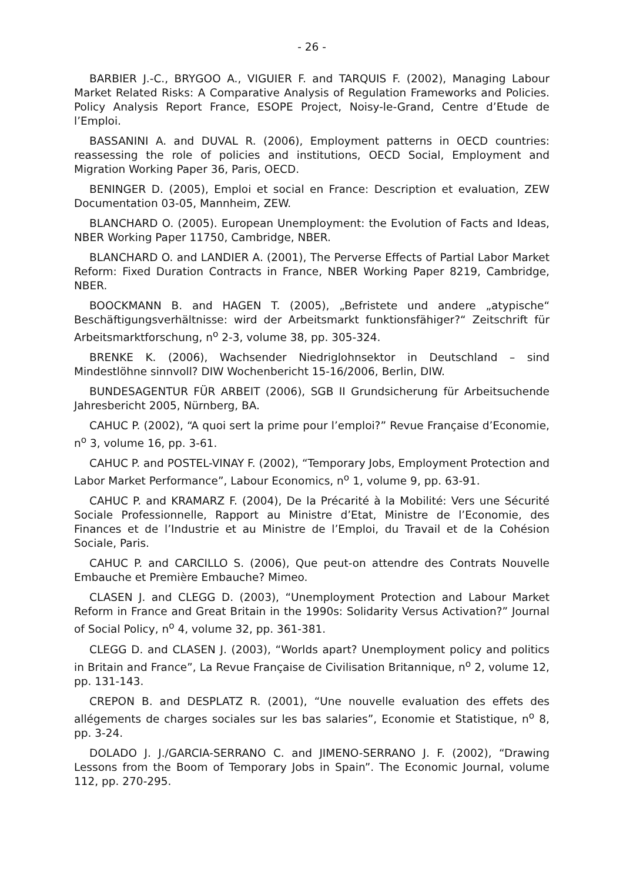- 26 -
BARBIER J.-C., BRYGOO A., VIGUIER F. and TARQUIS F. (2002), Managing Labour Market Related Risks: A Comparative Analysis of Regulation Frameworks and Policies. Policy Analysis Report France, ESOPE Project, Noisy-le-Grand, Centre d’Etude de l’Emploi.
BASSANINI A. and DUVAL R. (2006), Employment patterns in OECD countries: reassessing the role of policies and institutions, OECD Social, Employment and Migration Working Paper 36, Paris, OECD.
BENINGER D. (2005), Emploi et social en France: Description et evaluation, ZEW Documentation 03-05, Mannheim, ZEW.
BLANCHARD O. (2005). European Unemployment: the Evolution of Facts and Ideas, NBER Working Paper 11750, Cambridge, NBER.
BLANCHARD O. and LANDIER A. (2001), The Perverse Effects of Partial Labor Market Reform: Fixed Duration Contracts in France, NBER Working Paper 8219, Cambridge, NBER.
BOOCKMANN B. and HAGEN T. (2005), „Befristete und andere „atypische“ Beschäftigungsverhältnisse: wird der Arbeitsmarkt funktionsfähiger?“ Zeitschrift für Arbeitsmarktforschung, n<sup>o</sup> 2-3, volume 38, pp. 305-324.
BRENKE K. (2006), Wachsender Niedriglohnsektor in Deutschland – sind Mindestlöhne sinnvoll? DIW Wochenbericht 15-16/2006, Berlin, DIW.
BUNDESAGENTUR FÜR ARBEIT (2006), SGB II Grundsicherung für Arbeitsuchende Jahresbericht 2005, Nürnberg, BA.
CAHUC P. (2002), “A quoi sert la prime pour l’emploi?” Revue Française d’Economie, n<sup>o</sup> 3, volume 16, pp. 3-61.
CAHUC P. and POSTEL-VINAY F. (2002), “Temporary Jobs, Employment Protection and Labor Market Performance”, Labour Economics, n<sup>o</sup> 1, volume 9, pp. 63-91.
CAHUC P. and KRAMARZ F. (2004), De la Précarité à la Mobilité: Vers une Sécurité Sociale Professionnelle, Rapport au Ministre d’Etat, Ministre de l’Economie, des Finances et de l’Industrie et au Ministre de l’Emploi, du Travail et de la Cohésion Sociale, Paris.
CAHUC P. and CARCILLO S. (2006), Que peut-on attendre des Contrats Nouvelle Embauche et Première Embauche? Mimeo.
CLASEN J. and CLEGG D. (2003), “Unemployment Protection and Labour Market Reform in France and Great Britain in the 1990s: Solidarity Versus Activation?” Journal of Social Policy, n<sup>o</sup> 4, volume 32, pp. 361-381.
CLEGG D. and CLASEN J. (2003), “Worlds apart? Unemployment policy and politics in Britain and France”, La Revue Française de Civilisation Britannique, n<sup>o</sup> 2, volume 12, pp. 131-143.
CREPON B. and DESPLATZ R. (2001), “Une nouvelle evaluation des effets des allégements de charges sociales sur les bas salaries”, Economie et Statistique, n<sup>o</sup> 8, pp. 3-24.
DOLADO J. J./GARCIA-SERRANO C. and JIMENO-SERRANO J. F. (2002), “Drawing Lessons from the Boom of Temporary Jobs in Spain”. The Economic Journal, volume 112, pp. 270-295.